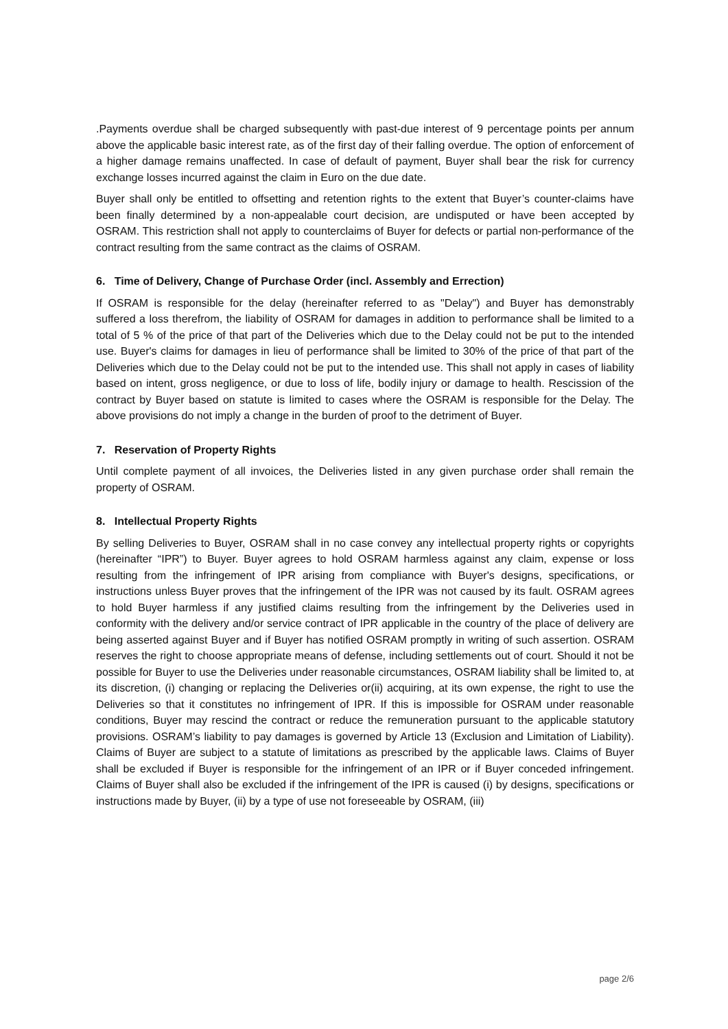.Payments overdue shall be charged subsequently with past-due interest of 9 percentage points per annum above the applicable basic interest rate, as of the first day of their falling overdue. The option of enforcement of a higher damage remains unaffected. In case of default of payment, Buyer shall bear the risk for currency exchange losses incurred against the claim in Euro on the due date.
Buyer shall only be entitled to offsetting and retention rights to the extent that Buyer’s counter-claims have been finally determined by a non-appealable court decision, are undisputed or have been accepted by OSRAM. This restriction shall not apply to counterclaims of Buyer for defects or partial non-performance of the contract resulting from the same contract as the claims of OSRAM.
6. Time of Delivery, Change of Purchase Order (incl. Assembly and Errection)
If OSRAM is responsible for the delay (hereinafter referred to as "Delay") and Buyer has demonstrably suffered a loss therefrom, the liability of OSRAM for damages in addition to performance shall be limited to a total of 5 % of the price of that part of the Deliveries which due to the Delay could not be put to the intended use. Buyer's claims for damages in lieu of performance shall be limited to 30% of the price of that part of the Deliveries which due to the Delay could not be put to the intended use. This shall not apply in cases of liability based on intent, gross negligence, or due to loss of life, bodily injury or damage to health. Rescission of the contract by Buyer based on statute is limited to cases where the OSRAM is responsible for the Delay. The above provisions do not imply a change in the burden of proof to the detriment of Buyer.
7. Reservation of Property Rights
Until complete payment of all invoices, the Deliveries listed in any given purchase order shall remain the property of OSRAM.
8. Intellectual Property Rights
By selling Deliveries to Buyer, OSRAM shall in no case convey any intellectual property rights or copyrights (hereinafter “IPR”) to Buyer. Buyer agrees to hold OSRAM harmless against any claim, expense or loss resulting from the infringement of IPR arising from compliance with Buyer's designs, specifications, or instructions unless Buyer proves that the infringement of the IPR was not caused by its fault. OSRAM agrees to hold Buyer harmless if any justified claims resulting from the infringement by the Deliveries used in conformity with the delivery and/or service contract of IPR applicable in the country of the place of delivery are being asserted against Buyer and if Buyer has notified OSRAM promptly in writing of such assertion. OSRAM reserves the right to choose appropriate means of defense, including settlements out of court. Should it not be possible for Buyer to use the Deliveries under reasonable circumstances, OSRAM liability shall be limited to, at its discretion, (i) changing or replacing the Deliveries or(ii) acquiring, at its own expense, the right to use the Deliveries so that it constitutes no infringement of IPR. If this is impossible for OSRAM under reasonable conditions, Buyer may rescind the contract or reduce the remuneration pursuant to the applicable statutory provisions. OSRAM’s liability to pay damages is governed by Article 13 (Exclusion and Limitation of Liability). Claims of Buyer are subject to a statute of limitations as prescribed by the applicable laws. Claims of Buyer shall be excluded if Buyer is responsible for the infringement of an IPR or if Buyer conceded infringement. Claims of Buyer shall also be excluded if the infringement of the IPR is caused (i) by designs, specifications or instructions made by Buyer, (ii) by a type of use not foreseeable by OSRAM, (iii)
page 2/6